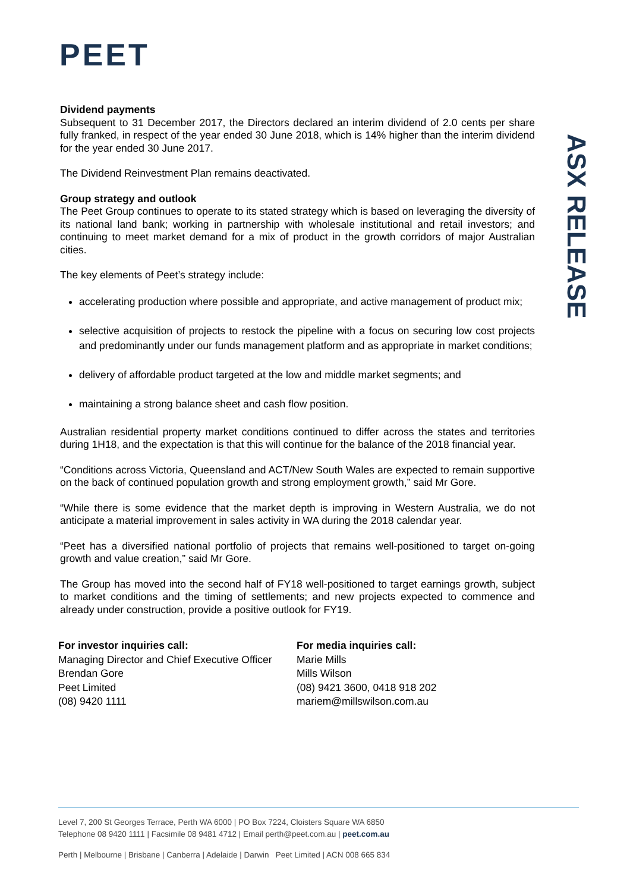PEET
ASX RELEASE
Dividend payments
Subsequent to 31 December 2017, the Directors declared an interim dividend of 2.0 cents per share fully franked, in respect of the year ended 30 June 2018, which is 14% higher than the interim dividend for the year ended 30 June 2017.
The Dividend Reinvestment Plan remains deactivated.
Group strategy and outlook
The Peet Group continues to operate to its stated strategy which is based on leveraging the diversity of its national land bank; working in partnership with wholesale institutional and retail investors; and continuing to meet market demand for a mix of product in the growth corridors of major Australian cities.
The key elements of Peet’s strategy include:
accelerating production where possible and appropriate, and active management of product mix;
selective acquisition of projects to restock the pipeline with a focus on securing low cost projects and predominantly under our funds management platform and as appropriate in market conditions;
delivery of affordable product targeted at the low and middle market segments; and
maintaining a strong balance sheet and cash flow position.
Australian residential property market conditions continued to differ across the states and territories during 1H18, and the expectation is that this will continue for the balance of the 2018 financial year.
“Conditions across Victoria, Queensland and ACT/New South Wales are expected to remain supportive on the back of continued population growth and strong employment growth,” said Mr Gore.
“While there is some evidence that the market depth is improving in Western Australia, we do not anticipate a material improvement in sales activity in WA during the 2018 calendar year.
“Peet has a diversified national portfolio of projects that remains well-positioned to target on-going growth and value creation,” said Mr Gore.
The Group has moved into the second half of FY18 well-positioned to target earnings growth, subject to market conditions and the timing of settlements; and new projects expected to commence and already under construction, provide a positive outlook for FY19.
For investor inquiries call:
Managing Director and Chief Executive Officer
Brendan Gore
Peet Limited
(08) 9420 1111
For media inquiries call:
Marie Mills
Mills Wilson
(08) 9421 3600, 0418 918 202
mariem@millswilson.com.au
Level 7, 200 St Georges Terrace, Perth WA 6000 | PO Box 7224, Cloisters Square WA 6850
Telephone 08 9420 1111 | Facsimile 08 9481 4712 | Email perth@peet.com.au | peet.com.au
Perth | Melbourne | Brisbane | Canberra | Adelaide | Darwin Peet Limited | ACN 008 665 834